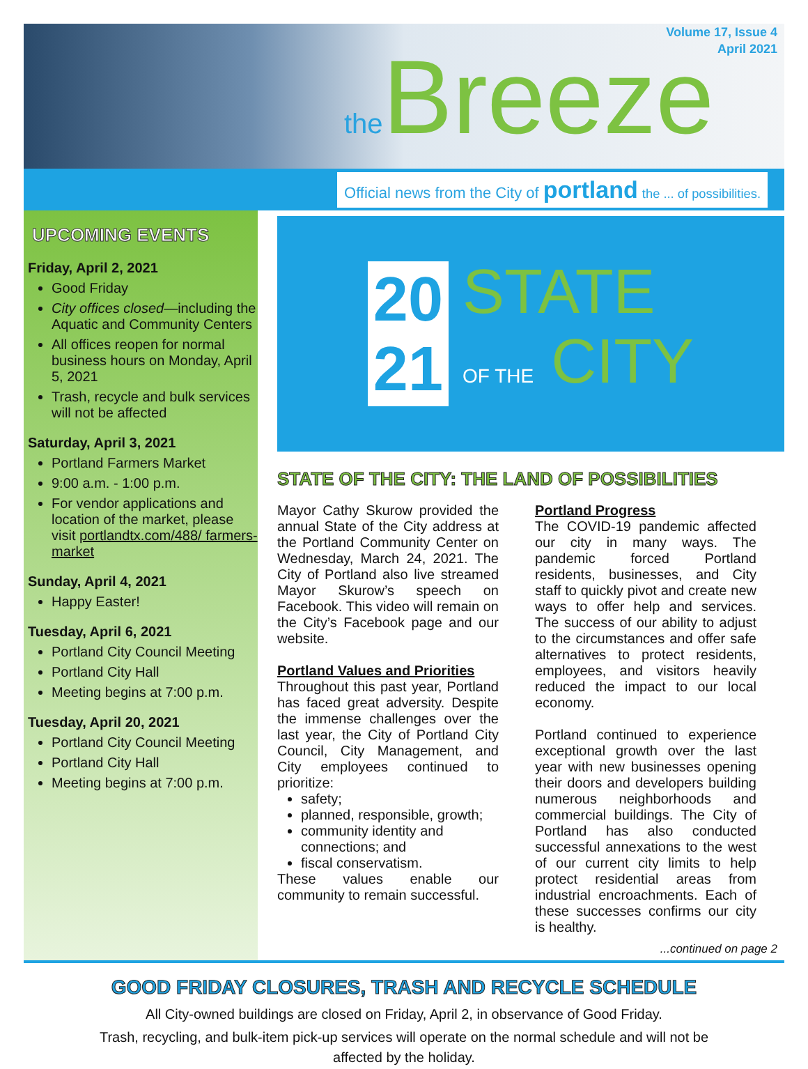Volume 17, Issue 4
April 2021
the Breeze
Official news from the City of portland the ... of possibilities.
UPCOMING EVENTS
Friday, April 2, 2021
Good Friday
City offices closed—including the Aquatic and Community Centers
All offices reopen for normal business hours on Monday, April 5, 2021
Trash, recycle and bulk services will not be affected
Saturday, April 3, 2021
Portland Farmers Market
9:00 a.m. - 1:00 p.m.
For vendor applications and location of the market, please visit portlandtx.com/488/ farmers-market
Sunday, April 4, 2021
Happy Easter!
Tuesday, April 6, 2021
Portland City Council Meeting
Portland City Hall
Meeting begins at 7:00 p.m.
Tuesday, April 20, 2021
Portland City Council Meeting
Portland City Hall
Meeting begins at 7:00 p.m.
20
21
STATE
OF THE CITY
STATE OF THE CITY: THE LAND OF POSSIBILITIES
Mayor Cathy Skurow provided the annual State of the City address at the Portland Community Center on Wednesday, March 24, 2021. The City of Portland also live streamed Mayor Skurow’s speech on Facebook. This video will remain on the City’s Facebook page and our website.
Portland Values and Priorities
Throughout this past year, Portland has faced great adversity. Despite the immense challenges over the last year, the City of Portland City Council, City Management, and City employees continued to prioritize:
safety;
planned, responsible, growth;
community identity and connections; and
fiscal conservatism.
These values enable our community to remain successful.
Portland Progress
The COVID-19 pandemic affected our city in many ways. The pandemic forced Portland residents, businesses, and City staff to quickly pivot and create new ways to offer help and services. The success of our ability to adjust to the circumstances and offer safe alternatives to protect residents, employees, and visitors heavily reduced the impact to our local economy.
Portland continued to experience exceptional growth over the last year with new businesses opening their doors and developers building numerous neighborhoods and commercial buildings. The City of Portland has also conducted successful annexations to the west of our current city limits to help protect residential areas from industrial encroachments. Each of these successes confirms our city is healthy.
...continued on page 2
GOOD FRIDAY CLOSURES, TRASH AND RECYCLE SCHEDULE
All City-owned buildings are closed on Friday, April 2, in observance of Good Friday.
Trash, recycling, and bulk-item pick-up services will operate on the normal schedule and will not be affected by the holiday.